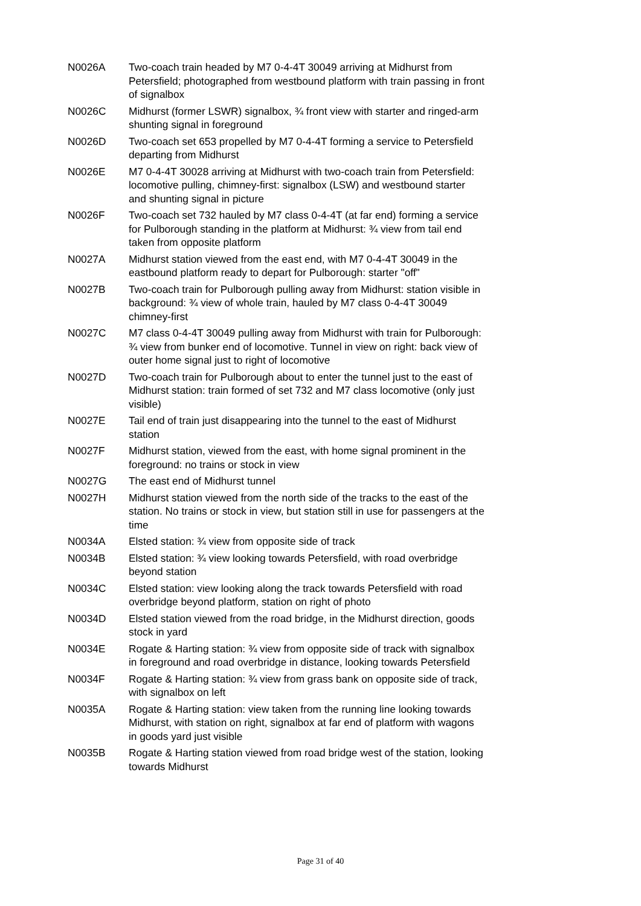| N0026A | Two-coach train headed by M7 0-4-4T 30049 arriving at Midhurst from Petersfield; photographed from westbound platform with train passing in front of signalbox |
| N0026C | Midhurst (former LSWR) signalbox, ¾ front view with starter and ringed-arm shunting signal in foreground |
| N0026D | Two-coach set 653 propelled by M7 0-4-4T forming a service to Petersfield departing from Midhurst |
| N0026E | M7 0-4-4T 30028 arriving at Midhurst with two-coach train from Petersfield: locomotive pulling, chimney-first: signalbox (LSW) and westbound starter and shunting signal in picture |
| N0026F | Two-coach set 732 hauled by M7 class 0-4-4T (at far end) forming a service for Pulborough standing in the platform at Midhurst: ¾ view from tail end taken from opposite platform |
| N0027A | Midhurst station viewed from the east end, with M7 0-4-4T 30049 in the eastbound platform ready to depart for Pulborough: starter "off" |
| N0027B | Two-coach train for Pulborough pulling away from Midhurst: station visible in background: ¾ view of whole train, hauled by M7 class 0-4-4T 30049 chimney-first |
| N0027C | M7 class 0-4-4T 30049 pulling away from Midhurst with train for Pulborough: ¾ view from bunker end of locomotive. Tunnel in view on right: back view of outer home signal just to right of locomotive |
| N0027D | Two-coach train for Pulborough about to enter the tunnel just to the east of Midhurst station: train formed of set 732 and M7 class locomotive (only just visible) |
| N0027E | Tail end of train just disappearing into the tunnel to the east of Midhurst station |
| N0027F | Midhurst station, viewed from the east, with home signal prominent in the foreground: no trains or stock in view |
| N0027G | The east end of Midhurst tunnel |
| N0027H | Midhurst station viewed from the north side of the tracks to the east of the station. No trains or stock in view, but station still in use for passengers at the time |
| N0034A | Elsted station: ¾ view from opposite side of track |
| N0034B | Elsted station: ¾ view looking towards Petersfield, with road overbridge beyond station |
| N0034C | Elsted station: view looking along the track towards Petersfield with road overbridge beyond platform, station on right of photo |
| N0034D | Elsted station viewed from the road bridge, in the Midhurst direction, goods stock in yard |
| N0034E | Rogate & Harting station: ¾ view from opposite side of track with signalbox in foreground and road overbridge in distance, looking towards Petersfield |
| N0034F | Rogate & Harting station: ¾ view from grass bank on opposite side of track, with signalbox on left |
| N0035A | Rogate & Harting station: view taken from the running line looking towards Midhurst, with station on right, signalbox at far end of platform with wagons in goods yard just visible |
| N0035B | Rogate & Harting station viewed from road bridge west of the station, looking towards Midhurst |
Page 31 of 40